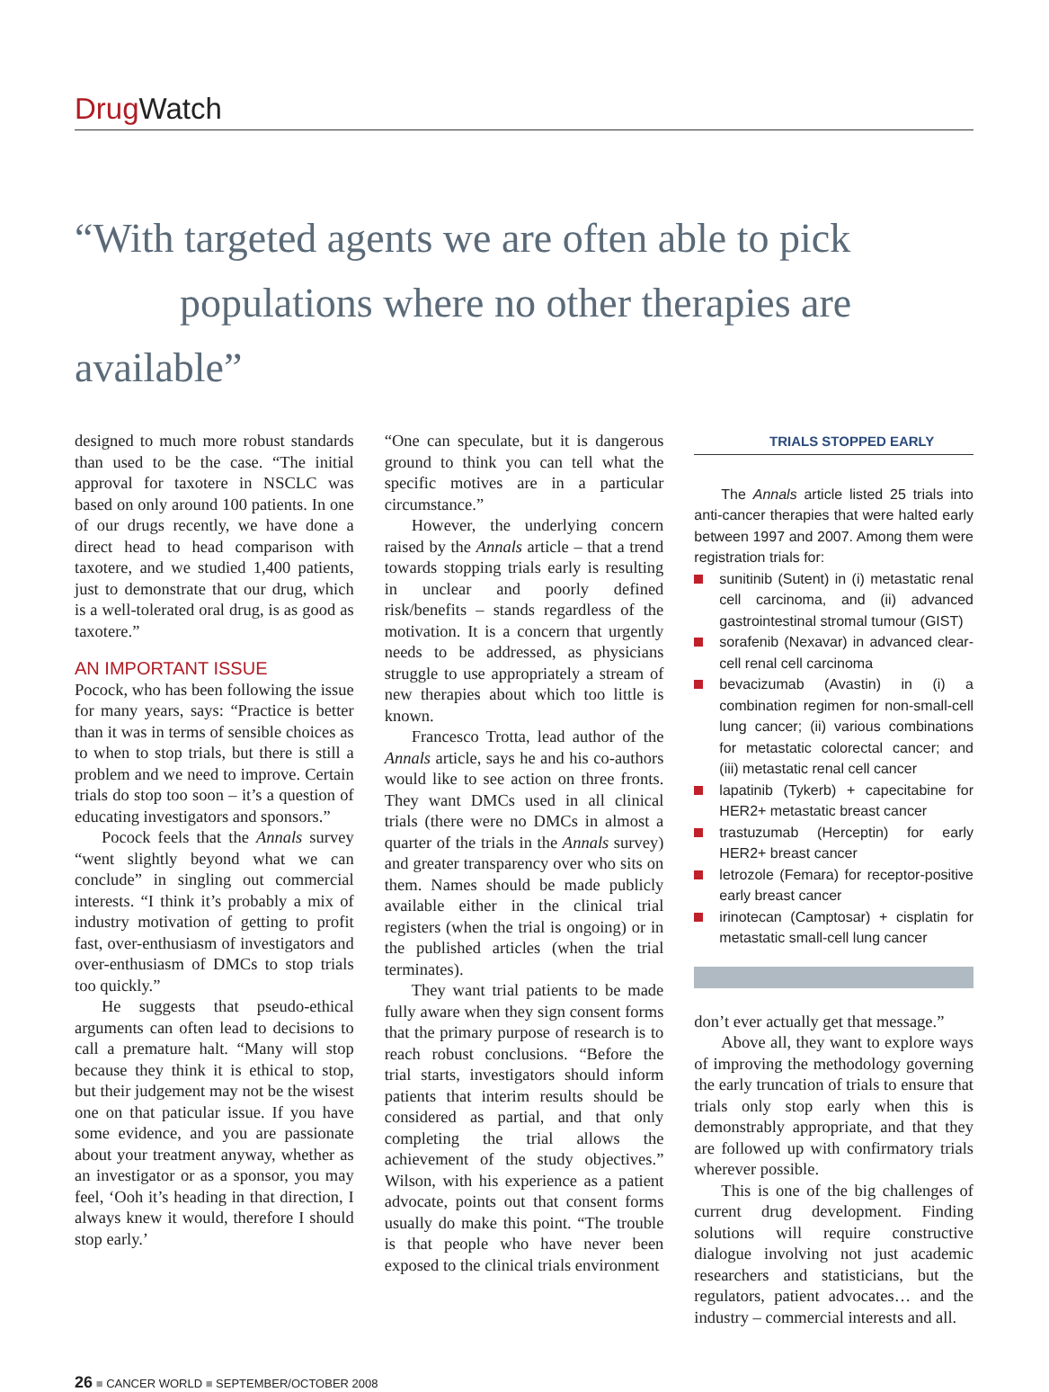Drug Watch
“With targeted agents we are often able to pick
populations where no other therapies are available”
designed to much more robust standards than used to be the case. “The initial approval for taxotere in NSCLC was based on only around 100 patients. In one of our drugs recently, we have done a direct head to head comparison with taxotere, and we studied 1,400 patients, just to demonstrate that our drug, which is a well-tolerated oral drug, is as good as taxotere.”
AN IMPORTANT ISSUE
Pocock, who has been following the issue for many years, says: “Practice is better than it was in terms of sensible choices as to when to stop trials, but there is still a problem and we need to improve. Certain trials do stop too soon – it’s a question of educating investigators and sponsors.”
Pocock feels that the Annals survey “went slightly beyond what we can conclude” in singling out commercial interests. “I think it’s probably a mix of industry motivation of getting to profit fast, over-enthusiasm of investigators and over-enthusiasm of DMCs to stop trials too quickly.”
He suggests that pseudo-ethical arguments can often lead to decisions to call a premature halt. “Many will stop because they think it is ethical to stop, but their judgement may not be the wisest one on that paticular issue. If you have some evidence, and you are passionate about your treatment anyway, whether as an investigator or as a sponsor, you may feel, ‘Ooh it’s heading in that direction, I always knew it would, therefore I should stop early.’
“One can speculate, but it is dangerous ground to think you can tell what the specific motives are in a particular circumstance.”
However, the underlying concern raised by the Annals article – that a trend towards stopping trials early is resulting in unclear and poorly defined risk/benefits – stands regardless of the motivation. It is a concern that urgently needs to be addressed, as physicians struggle to use appropriately a stream of new therapies about which too little is known.
Francesco Trotta, lead author of the Annals article, says he and his co-authors would like to see action on three fronts. They want DMCs used in all clinical trials (there were no DMCs in almost a quarter of the trials in the Annals survey) and greater transparency over who sits on them. Names should be made publicly available either in the clinical trial registers (when the trial is ongoing) or in the published articles (when the trial terminates).
They want trial patients to be made fully aware when they sign consent forms that the primary purpose of research is to reach robust conclusions. “Before the trial starts, investigators should inform patients that interim results should be considered as partial, and that only completing the trial allows the achievement of the study objectives.” Wilson, with his experience as a patient advocate, points out that consent forms usually do make this point. “The trouble is that people who have never been exposed to the clinical trials environment
TRIALS STOPPED EARLY
The Annals article listed 25 trials into anti-cancer therapies that were halted early between 1997 and 2007. Among them were registration trials for:
sunitinib (Sutent) in (i) metastatic renal cell carcinoma, and (ii) advanced gastrointestinal stromal tumour (GIST)
sorafenib (Nexavar) in advanced clear-cell renal cell carcinoma
bevacizumab (Avastin) in (i) a combination regimen for non-small-cell lung cancer; (ii) various combinations for metastatic colorectal cancer; and (iii) metastatic renal cell cancer
lapatinib (Tykerb) + capecitabine for HER2+ metastatic breast cancer
trastuzumab (Herceptin) for early HER2+ breast cancer
letrozole (Femara) for receptor-positive early breast cancer
irinotecan (Camptosar) + cisplatin for metastatic small-cell lung cancer
don’t ever actually get that message.”
Above all, they want to explore ways of improving the methodology governing the early truncation of trials to ensure that trials only stop early when this is demonstrably appropriate, and that they are followed up with confirmatory trials wherever possible.
This is one of the big challenges of current drug development. Finding solutions will require constructive dialogue involving not just academic researchers and statisticians, but the regulators, patient advocates… and the industry – commercial interests and all.
26 ■ CANCER WORLD ■ SEPTEMBER/OCTOBER 2008